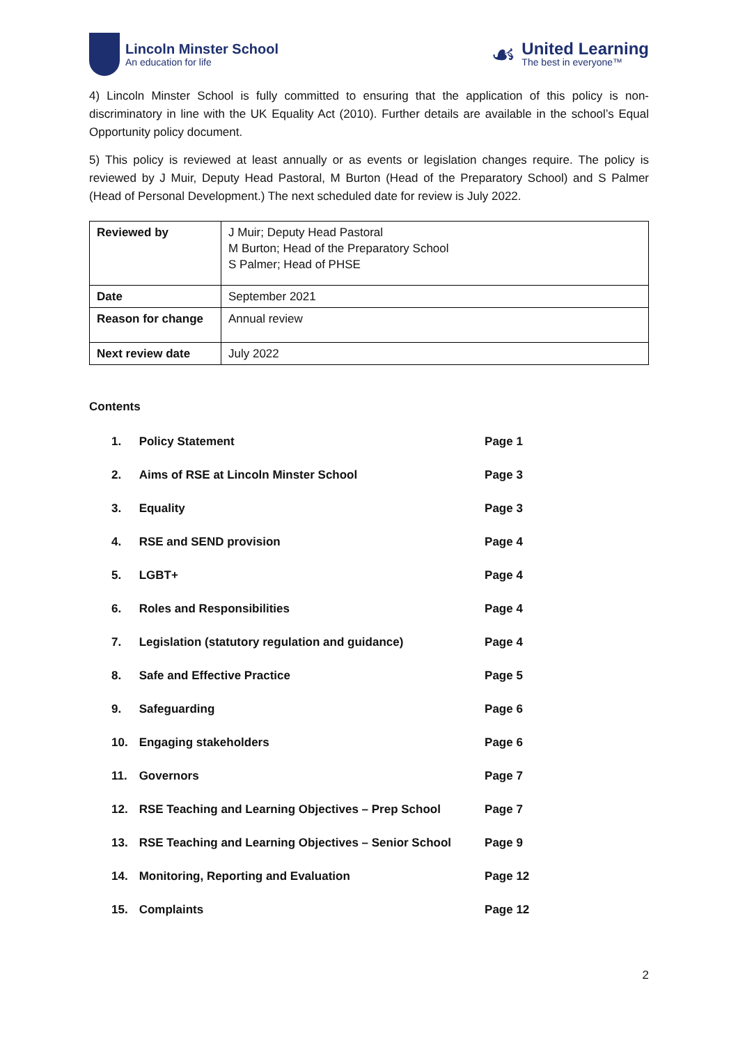Lincoln Minster School
An education for life
☙
United Learning
The best in everyone™
4) Lincoln Minster School is fully committed to ensuring that the application of this policy is non-discriminatory in line with the UK Equality Act (2010). Further details are available in the school’s Equal Opportunity policy document.
5) This policy is reviewed at least annually or as events or legislation changes require. The policy is reviewed by J Muir, Deputy Head Pastoral, M Burton (Head of the Preparatory School) and S Palmer (Head of Personal Development.) The next scheduled date for review is July 2022.
| Reviewed by | J Muir; Deputy Head Pastoral M Burton; Head of the Preparatory School S Palmer; Head of PHSE |
| Date | September 2021 |
| Reason for change | Annual review |
| Next review date | July 2022 |
Contents
| 1. | Policy Statement | Page 1 |
| 2. | Aims of RSE at Lincoln Minster School | Page 3 |
| 3. | Equality | Page 3 |
| 4. | RSE and SEND provision | Page 4 |
| 5. | LGBT+ | Page 4 |
| 6. | Roles and Responsibilities | Page 4 |
| 7. | Legislation (statutory regulation and guidance) | Page 4 |
| 8. | Safe and Effective Practice | Page 5 |
| 9. | Safeguarding | Page 6 |
| 10. | Engaging stakeholders | Page 6 |
| 11. | Governors | Page 7 |
| 12. | RSE Teaching and Learning Objectives – Prep School | Page 7 |
| 13. | RSE Teaching and Learning Objectives – Senior School | Page 9 |
| 14. | Monitoring, Reporting and Evaluation | Page 12 |
| 15. | Complaints | Page 12 |
2